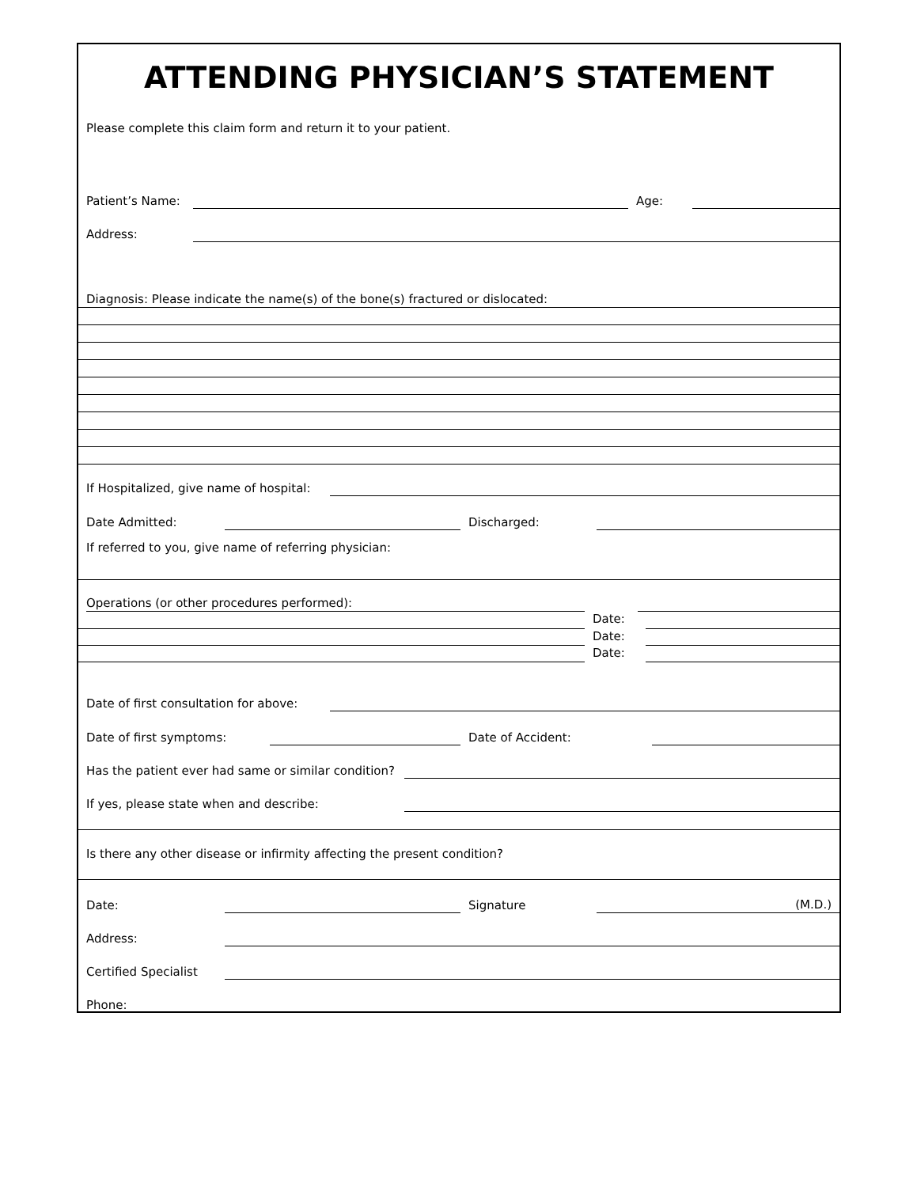ATTENDING PHYSICIAN’S STATEMENT
Please complete this claim form and return it to your patient.
Patient’s Name:
Age:
Address:
Diagnosis: Please indicate the name(s) of the bone(s) fractured or dislocated:
If Hospitalized, give name of hospital:
Date Admitted:
Discharged:
If referred to you, give name of referring physician:
Operations (or other procedures performed):
Date:
Date:
Date:
Date of first consultation for above:
Date of first symptoms:
Date of Accident:
Has the patient ever had same or similar condition?
If yes, please state when and describe:
Is there any other disease or infirmity affecting the present condition?
Date:
Signature
(M.D.)
Address:
Certified Specialist
Phone: